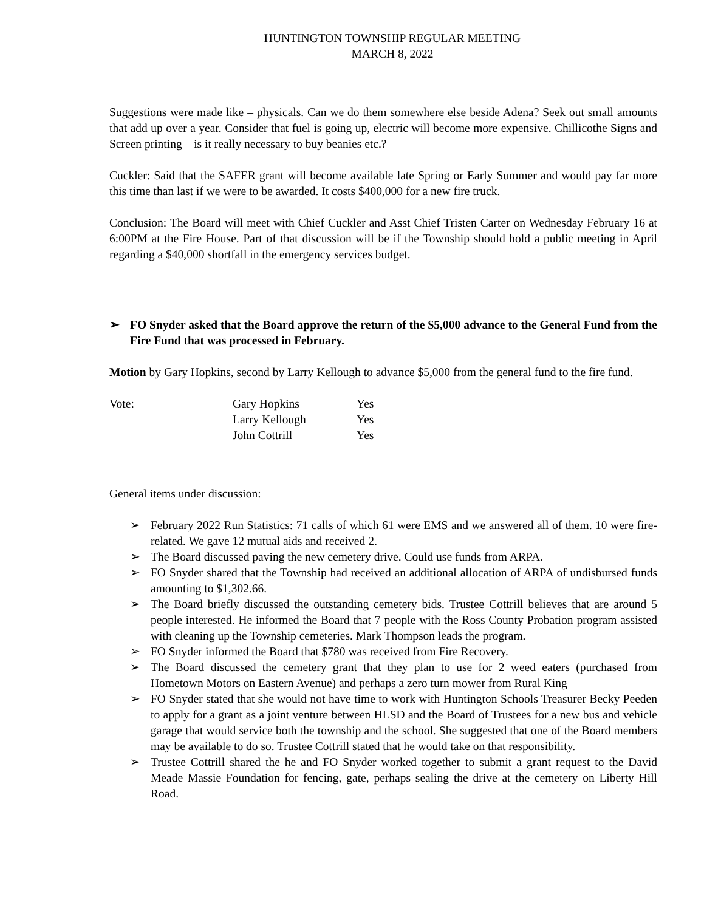HUNTINGTON TOWNSHIP REGULAR MEETING
MARCH 8, 2022
Suggestions were made like – physicals. Can we do them somewhere else beside Adena? Seek out small amounts that add up over a year. Consider that fuel is going up, electric will become more expensive. Chillicothe Signs and Screen printing – is it really necessary to buy beanies etc.?
Cuckler: Said that the SAFER grant will become available late Spring or Early Summer and would pay far more this time than last if we were to be awarded. It costs $400,000 for a new fire truck.
Conclusion: The Board will meet with Chief Cuckler and Asst Chief Tristen Carter on Wednesday February 16 at 6:00PM at the Fire House. Part of that discussion will be if the Township should hold a public meeting in April regarding a $40,000 shortfall in the emergency services budget.
➢ FO Snyder asked that the Board approve the return of the $5,000 advance to the General Fund from the Fire Fund that was processed in February.
Motion by Gary Hopkins, second by Larry Kellough to advance $5,000 from the general fund to the fire fund.
| Vote: | Gary Hopkins | Yes |
| | Larry Kellough | Yes |
| | John Cottrill | Yes |
General items under discussion:
➢ February 2022 Run Statistics: 71 calls of which 61 were EMS and we answered all of them. 10 were fire-related. We gave 12 mutual aids and received 2.
➢ The Board discussed paving the new cemetery drive. Could use funds from ARPA.
➢ FO Snyder shared that the Township had received an additional allocation of ARPA of undisbursed funds amounting to $1,302.66.
➢ The Board briefly discussed the outstanding cemetery bids. Trustee Cottrill believes that are around 5 people interested. He informed the Board that 7 people with the Ross County Probation program assisted with cleaning up the Township cemeteries. Mark Thompson leads the program.
➢ FO Snyder informed the Board that $780 was received from Fire Recovery.
➢ The Board discussed the cemetery grant that they plan to use for 2 weed eaters (purchased from Hometown Motors on Eastern Avenue) and perhaps a zero turn mower from Rural King
➢ FO Snyder stated that she would not have time to work with Huntington Schools Treasurer Becky Peeden to apply for a grant as a joint venture between HLSD and the Board of Trustees for a new bus and vehicle garage that would service both the township and the school. She suggested that one of the Board members may be available to do so. Trustee Cottrill stated that he would take on that responsibility.
➢ Trustee Cottrill shared the he and FO Snyder worked together to submit a grant request to the David Meade Massie Foundation for fencing, gate, perhaps sealing the drive at the cemetery on Liberty Hill Road.